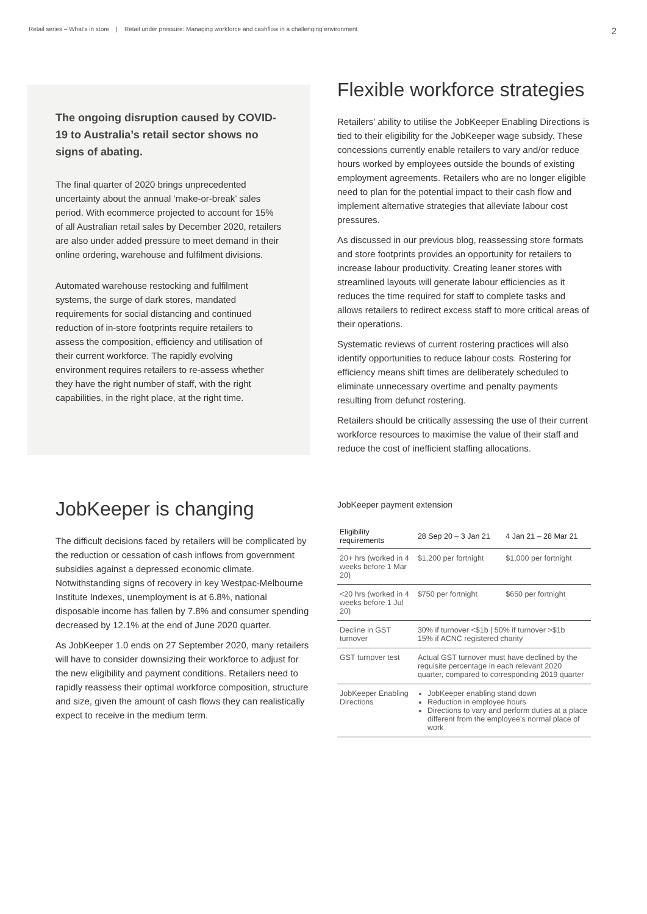Retail series – What’s in store | Retail under pressure: Managing workforce and cashflow in a challenging environment 2
The ongoing disruption caused by COVID-19 to Australia’s retail sector shows no signs of abating.
The final quarter of 2020 brings unprecedented uncertainty about the annual ‘make-or-break’ sales period. With ecommerce projected to account for 15% of all Australian retail sales by December 2020, retailers are also under added pressure to meet demand in their online ordering, warehouse and fulfilment divisions.
Automated warehouse restocking and fulfilment systems, the surge of dark stores, mandated requirements for social distancing and continued reduction of in-store footprints require retailers to assess the composition, efficiency and utilisation of their current workforce. The rapidly evolving environment requires retailers to re-assess whether they have the right number of staff, with the right capabilities, in the right place, at the right time.
Flexible workforce strategies
Retailers’ ability to utilise the JobKeeper Enabling Directions is tied to their eligibility for the JobKeeper wage subsidy. These concessions currently enable retailers to vary and/or reduce hours worked by employees outside the bounds of existing employment agreements. Retailers who are no longer eligible need to plan for the potential impact to their cash flow and implement alternative strategies that alleviate labour cost pressures.
As discussed in our previous blog, reassessing store formats and store footprints provides an opportunity for retailers to increase labour productivity. Creating leaner stores with streamlined layouts will generate labour efficiencies as it reduces the time required for staff to complete tasks and allows retailers to redirect excess staff to more critical areas of their operations.
Systematic reviews of current rostering practices will also identify opportunities to reduce labour costs. Rostering for efficiency means shift times are deliberately scheduled to eliminate unnecessary overtime and penalty payments resulting from defunct rostering.
Retailers should be critically assessing the use of their current workforce resources to maximise the value of their staff and reduce the cost of inefficient staffing allocations.
JobKeeper is changing
The difficult decisions faced by retailers will be complicated by the reduction or cessation of cash inflows from government subsidies against a depressed economic climate. Notwithstanding signs of recovery in key Westpac-Melbourne Institute Indexes, unemployment is at 6.8%, national disposable income has fallen by 7.8% and consumer spending decreased by 12.1% at the end of June 2020 quarter.
As JobKeeper 1.0 ends on 27 September 2020, many retailers will have to consider downsizing their workforce to adjust for the new eligibility and payment conditions. Retailers need to rapidly reassess their optimal workforce composition, structure and size, given the amount of cash flows they can realistically expect to receive in the medium term.
JobKeeper payment extension
| Eligibility requirements | 28 Sep 20 – 3 Jan 21 | 4 Jan 21 – 28 Mar 21 |
| --- | --- | --- |
| 20+ hrs (worked in 4 weeks before 1 Mar 20) | $1,200 per fortnight | $1,000 per fortnight |
| <20 hrs (worked in 4 weeks before 1 Jul 20) | $750 per fortnight | $650 per fortnight |
| Decline in GST turnover | 30% if turnover <$1b / 50% if turnover >$1b 15% if ACNC registered charity | |
| GST turnover test | Actual GST turnover must have declined by the requisite percentage in each relevant 2020 quarter, compared to corresponding 2019 quarter | |
| JobKeeper Enabling Directions | JobKeeper enabling stand down Reduction in employee hours Directions to vary and perform duties at a place different from the employee’s normal place of work | |